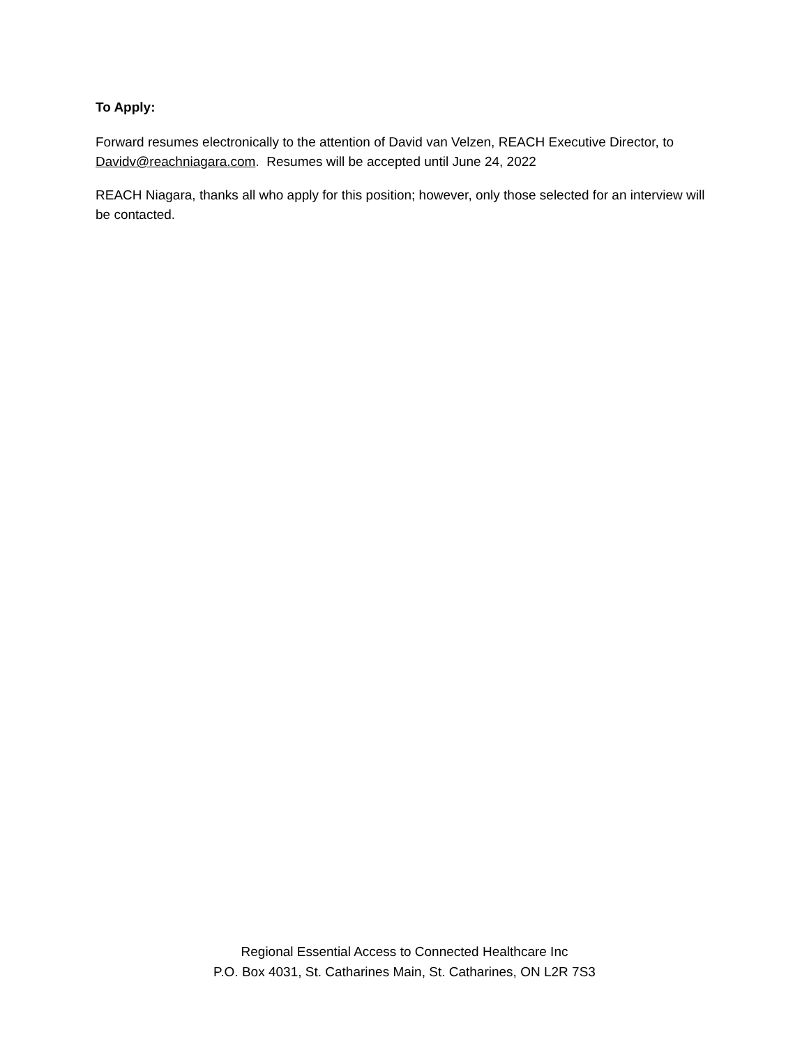To Apply:
Forward resumes electronically to the attention of David van Velzen, REACH Executive Director, to Davidv@reachniagara.com. Resumes will be accepted until June 24, 2022
REACH Niagara, thanks all who apply for this position; however, only those selected for an interview will be contacted.
Regional Essential Access to Connected Healthcare Inc
P.O. Box 4031, St. Catharines Main, St. Catharines, ON L2R 7S3